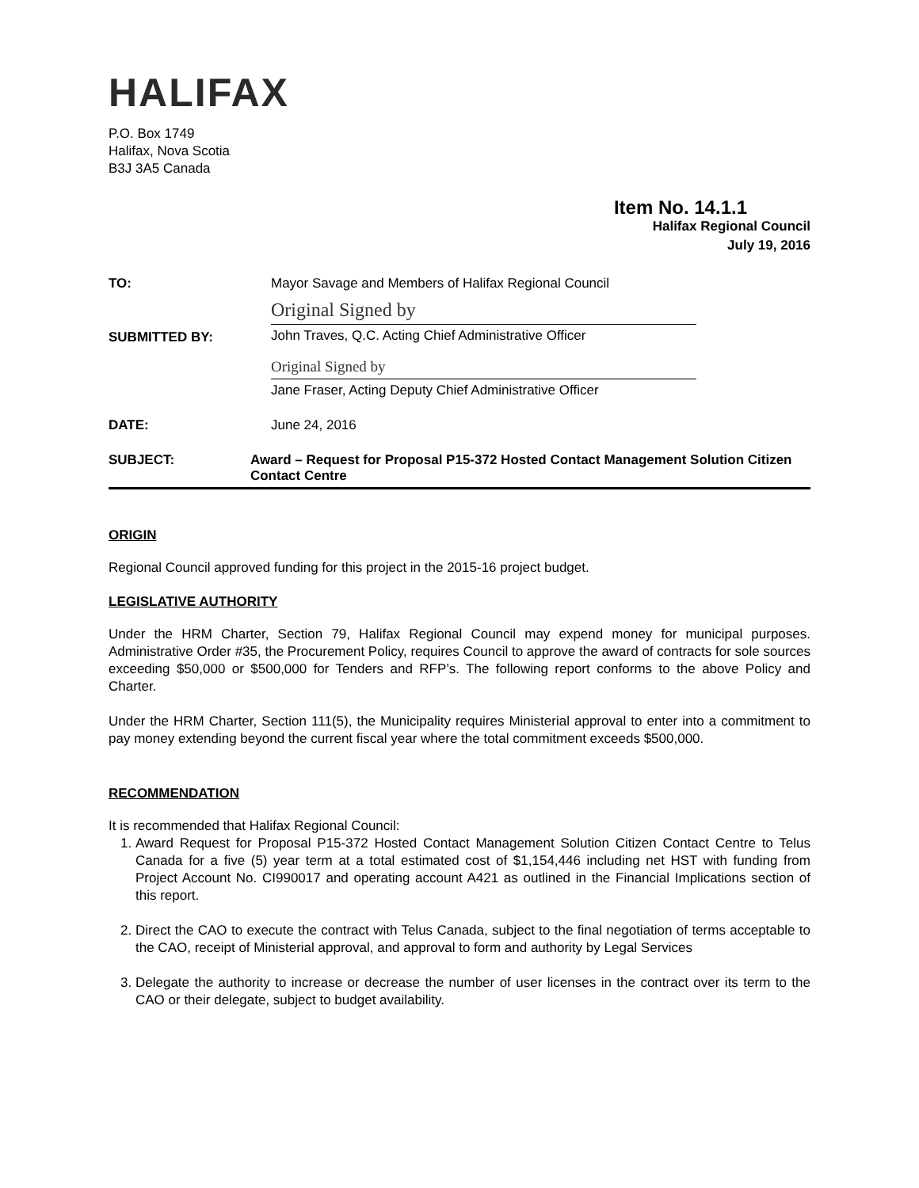HALIFAX
P.O. Box 1749
Halifax, Nova Scotia
B3J 3A5 Canada
Item No. 14.1.1
Halifax Regional Council
July 19, 2016
TO: Mayor Savage and Members of Halifax Regional Council
SUBMITTED BY:
Original Signed by
John Traves, Q.C. Acting Chief Administrative Officer
Original Signed by
Jane Fraser, Acting Deputy Chief Administrative Officer
DATE: June 24, 2016
SUBJECT: Award – Request for Proposal P15-372 Hosted Contact Management Solution Citizen Contact Centre
ORIGIN
Regional Council approved funding for this project in the 2015-16 project budget.
LEGISLATIVE AUTHORITY
Under the HRM Charter, Section 79, Halifax Regional Council may expend money for municipal purposes. Administrative Order #35, the Procurement Policy, requires Council to approve the award of contracts for sole sources exceeding $50,000 or $500,000 for Tenders and RFP’s. The following report conforms to the above Policy and Charter.
Under the HRM Charter, Section 111(5), the Municipality requires Ministerial approval to enter into a commitment to pay money extending beyond the current fiscal year where the total commitment exceeds $500,000.
RECOMMENDATION
It is recommended that Halifax Regional Council:
1. Award Request for Proposal P15-372 Hosted Contact Management Solution Citizen Contact Centre to Telus Canada for a five (5) year term at a total estimated cost of $1,154,446 including net HST with funding from Project Account No. CI990017 and operating account A421 as outlined in the Financial Implications section of this report.
2. Direct the CAO to execute the contract with Telus Canada, subject to the final negotiation of terms acceptable to the CAO, receipt of Ministerial approval, and approval to form and authority by Legal Services
3. Delegate the authority to increase or decrease the number of user licenses in the contract over its term to the CAO or their delegate, subject to budget availability.